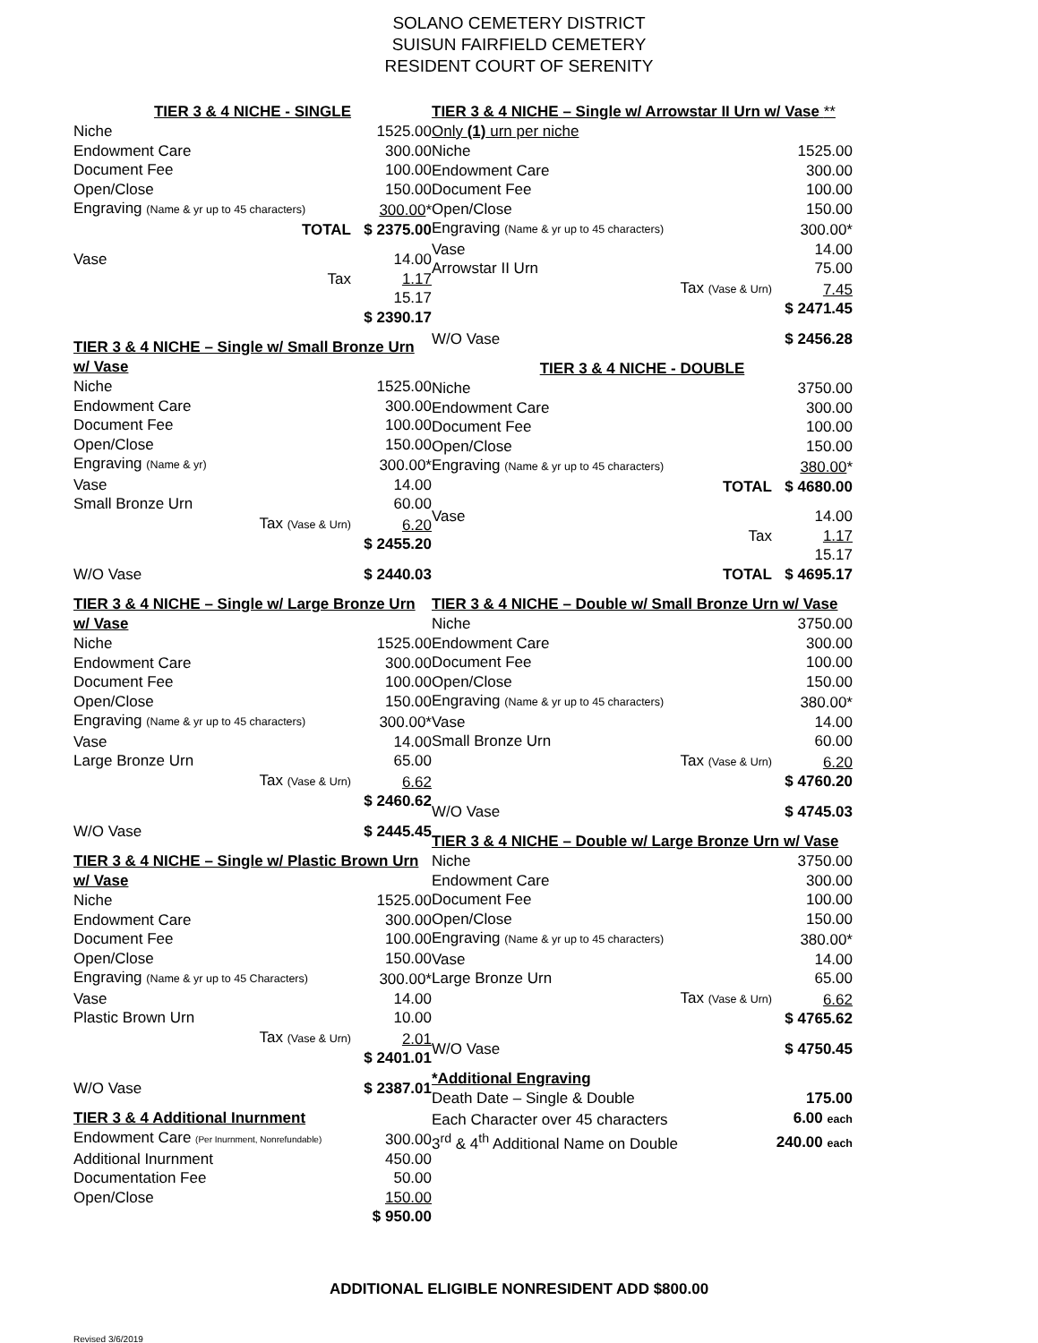SOLANO CEMETERY DISTRICT
SUISUN FAIRFIELD CEMETERY
RESIDENT COURT OF SERENITY
TIER 3 & 4 NICHE - SINGLE
| Niche | 1525.00 |
| Endowment Care | 300.00 |
| Document Fee | 100.00 |
| Open/Close | 150.00 |
| Engraving (Name & yr up to 45 characters) | 300.00 * |
| TOTAL | $ 2375.00 |
| Vase | 14.00 |
| Tax | 1.17 |
| | 15.17 |
| | $ 2390.17 |
TIER 3 & 4 NICHE – Single w/ Small Bronze Urn w/ Vase
| Niche | 1525.00 |
| Endowment Care | 300.00 |
| Document Fee | 100.00 |
| Open/Close | 150.00 |
| Engraving (Name & yr) | 300.00* |
| Vase | 14.00 |
| Small Bronze Urn | 60.00 |
| Tax (Vase & Urn) | 6.20 |
| | $ 2455.20 |
| W/O Vase | $ 2440.03 |
TIER 3 & 4 NICHE – Single w/ Large Bronze Urn w/ Vase
| Niche | 1525.00 |
| Endowment Care | 300.00 |
| Document Fee | 100.00 |
| Open/Close | 150.00 |
| Engraving (Name & yr up to 45 characters) | 300.00* |
| Vase | 14.00 |
| Large Bronze Urn | 65.00 |
| Tax (Vase & Urn) | 6.62 |
| | $ 2460.62 |
| W/O Vase | $ 2445.45 |
TIER 3 & 4 NICHE – Single w/ Plastic Brown Urn w/ Vase
| Niche | 1525.00 |
| Endowment Care | 300.00 |
| Document Fee | 100.00 |
| Open/Close | 150.00 |
| Engraving (Name & yr up to 45 Characters) | 300.00* |
| Vase | 14.00 |
| Plastic Brown Urn | 10.00 |
| Tax (Vase & Urn) | 2.01 |
| | $ 2401.01 |
| W/O Vase | $ 2387.01 |
TIER 3 & 4 Additional Inurnment
| Endowment Care (Per Inurnment, Nonrefundable) | 300.00 |
| Additional Inurnment | 450.00 |
| Documentation Fee | 50.00 |
| Open/Close | 150.00 |
| | $ 950.00 |
TIER 3 & 4 NICHE – Single w/ Arrowstar II Urn w/ Vase ** Only (1) urn per niche
| Niche | 1525.00 |
| Endowment Care | 300.00 |
| Document Fee | 100.00 |
| Open/Close | 150.00 |
| Engraving (Name & yr up to 45 characters) | 300.00* |
| Vase | 14.00 |
| Arrowstar II Urn | 75.00 |
| Tax (Vase & Urn) | 7.45 |
| | $ 2471.45 |
| W/O Vase | $ 2456.28 |
TIER 3 & 4 NICHE - DOUBLE
| Niche | 3750.00 |
| Endowment Care | 300.00 |
| Document Fee | 100.00 |
| Open/Close | 150.00 |
| Engraving (Name & yr up to 45 characters) | 380.00 * |
| TOTAL | $ 4680.00 |
| Vase | 14.00 |
| Tax | 1.17 |
| | 15.17 |
| TOTAL | $ 4695.17 |
TIER 3 & 4 NICHE – Double w/ Small Bronze Urn w/ Vase
| Niche | 3750.00 |
| Endowment Care | 300.00 |
| Document Fee | 100.00 |
| Open/Close | 150.00 |
| Engraving (Name & yr up to 45 characters) | 380.00* |
| Vase | 14.00 |
| Small Bronze Urn | 60.00 |
| Tax (Vase & Urn) | 6.20 |
| | $ 4760.20 |
| W/O Vase | $ 4745.03 |
TIER 3 & 4 NICHE – Double w/ Large Bronze Urn w/ Vase
| Niche | 3750.00 |
| Endowment Care | 300.00 |
| Document Fee | 100.00 |
| Open/Close | 150.00 |
| Engraving (Name & yr up to 45 characters) | 380.00* |
| Vase | 14.00 |
| Large Bronze Urn | 65.00 |
| Tax (Vase & Urn) | 6.62 |
| | $ 4765.62 |
| W/O Vase | $ 4750.45 |
*Additional Engraving
| Death Date – Single & Double | 175.00 |
| Each Character over 45 characters | 6.00 each |
| 3<sup>rd</sup> & 4<sup>th</sup> Additional Name on Double | 240.00 each |
ADDITIONAL ELIGIBLE NONRESIDENT ADD $800.00
Revised 3/6/2019